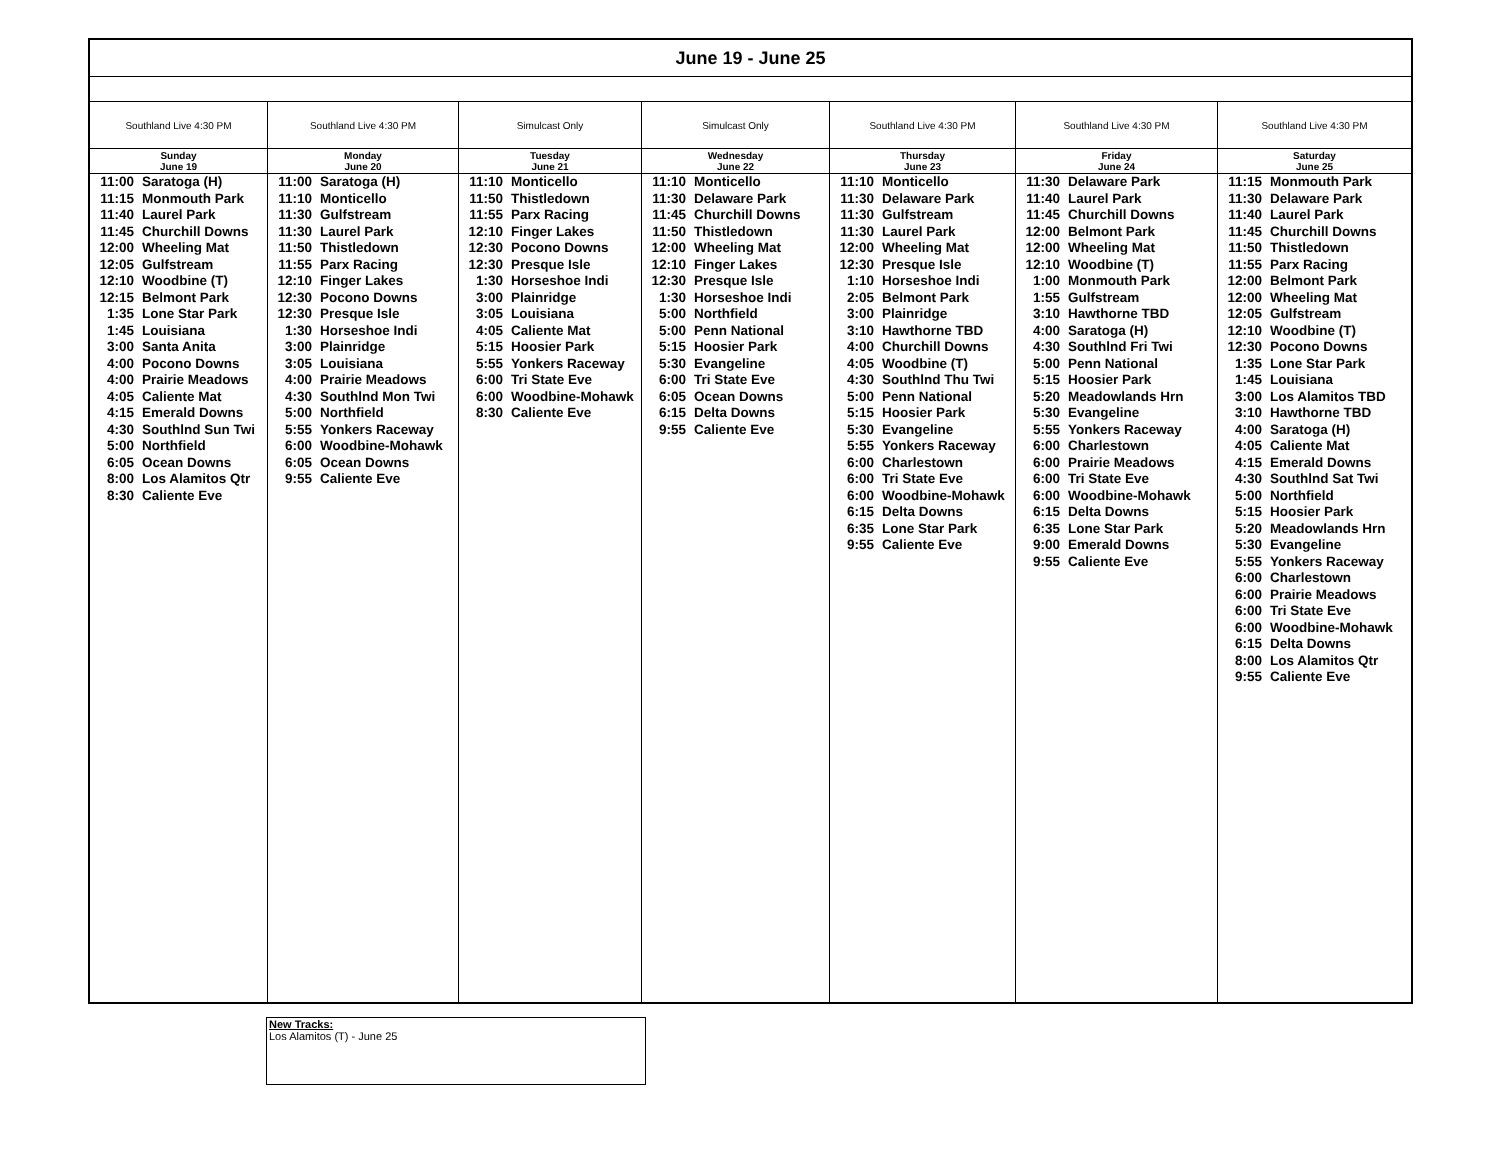| June 19 - June 25 | | | | | | |
| Southland Live 4:30 PM | Southland Live 4:30 PM | Simulcast Only | Simulcast Only | Southland Live 4:30 PM | Southland Live 4:30 PM | Southland Live 4:30 PM |
| Sunday June 19 | Monday June 20 | Tuesday June 21 | Wednesday June 22 | Thursday June 23 | Friday June 24 | Saturday June 25 |
| 11:00 Saratoga (H) 11:15 Monmouth Park 11:40 Laurel Park 11:45 Churchill Downs 12:00 Wheeling Mat 12:05 Gulfstream 12:10 Woodbine (T) 12:15 Belmont Park 1:35 Lone Star Park 1:45 Louisiana 3:00 Santa Anita 4:00 Pocono Downs 4:00 Prairie Meadows 4:05 Caliente Mat 4:15 Emerald Downs 4:30 Southlnd Sun Twi 5:00 Northfield 6:05 Ocean Downs 8:00 Los Alamitos Qtr 8:30 Caliente Eve | 11:00 Saratoga (H) 11:10 Monticello 11:30 Gulfstream 11:30 Laurel Park 11:50 Thistledown 11:55 Parx Racing 12:10 Finger Lakes 12:30 Pocono Downs 12:30 Presque Isle 1:30 Horseshoe Indi 3:00 Plainridge 3:05 Louisiana 4:00 Prairie Meadows 4:30 Southlnd Mon Twi 5:00 Northfield 5:55 Yonkers Raceway 6:00 Woodbine-Mohawk 6:05 Ocean Downs 9:55 Caliente Eve | 11:10 Monticello 11:50 Thistledown 11:55 Parx Racing 12:10 Finger Lakes 12:30 Pocono Downs 12:30 Presque Isle 1:30 Horseshoe Indi 3:00 Plainridge 3:05 Louisiana 4:05 Caliente Mat 5:15 Hoosier Park 5:55 Yonkers Raceway 6:00 Tri State Eve 6:00 Woodbine-Mohawk 8:30 Caliente Eve | 11:10 Monticello 11:30 Delaware Park 11:45 Churchill Downs 11:50 Thistledown 12:00 Wheeling Mat 12:10 Finger Lakes 12:30 Presque Isle 1:30 Horseshoe Indi 5:00 Northfield 5:00 Penn National 5:15 Hoosier Park 5:30 Evangeline 6:00 Tri State Eve 6:05 Ocean Downs 6:15 Delta Downs 9:55 Caliente Eve | 11:10 Monticello 11:30 Delaware Park 11:30 Gulfstream 11:30 Laurel Park 12:00 Wheeling Mat 12:30 Presque Isle 1:10 Horseshoe Indi 2:05 Belmont Park 3:00 Plainridge 3:10 Hawthorne TBD 4:00 Churchill Downs 4:05 Woodbine (T) 4:30 Southlnd Thu Twi 5:00 Penn National 5:15 Hoosier Park 5:30 Evangeline 5:55 Yonkers Raceway 6:00 Charlestown 6:00 Tri State Eve 6:00 Woodbine-Mohawk 6:15 Delta Downs 6:35 Lone Star Park 9:55 Caliente Eve | 11:30 Delaware Park 11:40 Laurel Park 11:45 Churchill Downs 12:00 Belmont Park 12:00 Wheeling Mat 12:10 Woodbine (T) 1:00 Monmouth Park 1:55 Gulfstream 3:10 Hawthorne TBD 4:00 Saratoga (H) 4:30 Southlnd Fri Twi 5:00 Penn National 5:15 Hoosier Park 5:20 Meadowlands Hrn 5:30 Evangeline 5:55 Yonkers Raceway 6:00 Charlestown 6:00 Prairie Meadows 6:00 Tri State Eve 6:00 Woodbine-Mohawk 6:15 Delta Downs 6:35 Lone Star Park 9:00 Emerald Downs 9:55 Caliente Eve | 11:15 Monmouth Park 11:30 Delaware Park 11:40 Laurel Park 11:45 Churchill Downs 11:50 Thistledown 11:55 Parx Racing 12:00 Belmont Park 12:00 Wheeling Mat 12:05 Gulfstream 12:10 Woodbine (T) 12:30 Pocono Downs 1:35 Lone Star Park 1:45 Louisiana 3:00 Los Alamitos TBD 3:10 Hawthorne TBD 4:00 Saratoga (H) 4:05 Caliente Mat 4:15 Emerald Downs 4:30 Southlnd Sat Twi 5:00 Northfield 5:15 Hoosier Park 5:20 Meadowlands Hrn 5:30 Evangeline 5:55 Yonkers Raceway 6:00 Charlestown 6:00 Prairie Meadows 6:00 Tri State Eve 6:00 Woodbine-Mohawk 6:15 Delta Downs 8:00 Los Alamitos Qtr 9:55 Caliente Eve |
New Tracks:
Los Alamitos (T) - June 25